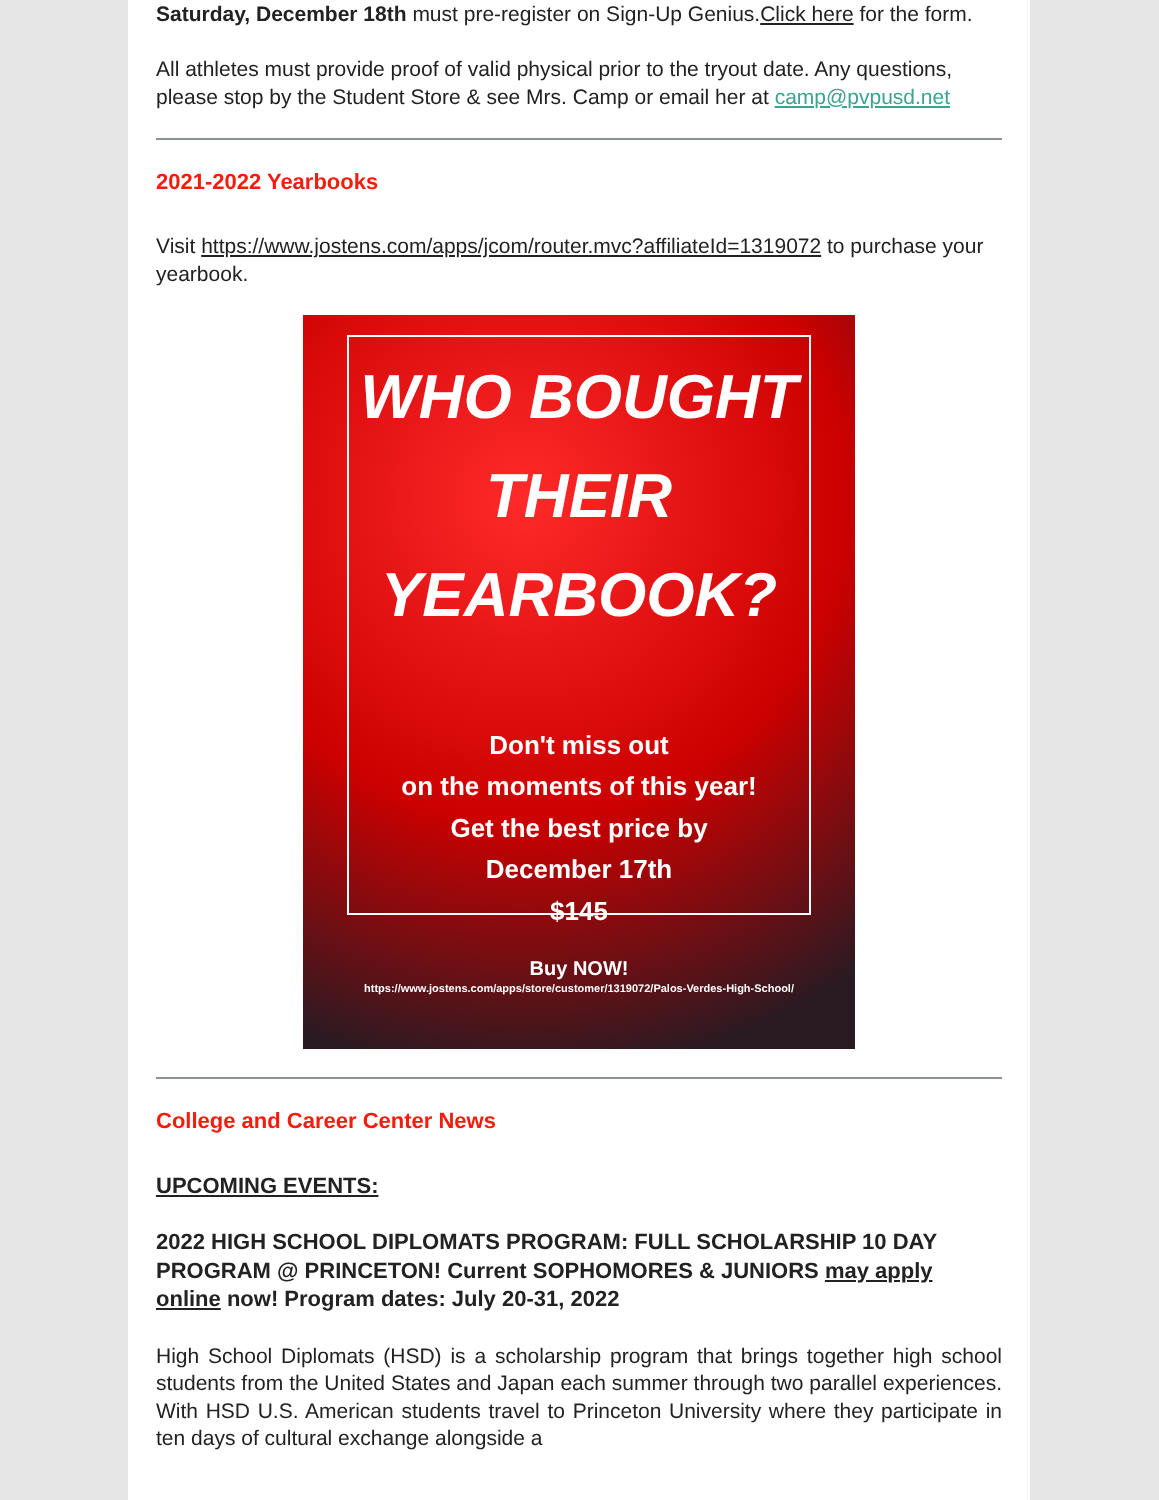Saturday, December 18th must pre-register on Sign-Up Genius.Click here for the form.
All athletes must provide proof of valid physical prior to the tryout date. Any questions, please stop by the Student Store & see Mrs. Camp or email her at camp@pvpusd.net
2021-2022 Yearbooks
Visit https://www.jostens.com/apps/jcom/router.mvc?affiliateId=1319072 to purchase your yearbook.
WHO BOUGHT
THEIR
YEARBOOK?
Don't miss out
on the moments of this year!
Get the best price by
December 17th
$145
Buy NOW!
https://www.jostens.com/apps/store/customer/1319072/Palos-Verdes-High-School/
College and Career Center News
UPCOMING EVENTS:
2022 HIGH SCHOOL DIPLOMATS PROGRAM: FULL SCHOLARSHIP 10 DAY PROGRAM @ PRINCETON! Current SOPHOMORES & JUNIORS may apply online now! Program dates: July 20-31, 2022
High School Diplomats (HSD) is a scholarship program that brings together high school students from the United States and Japan each summer through two parallel experiences. With HSD U.S. American students travel to Princeton University where they participate in ten days of cultural exchange alongside a